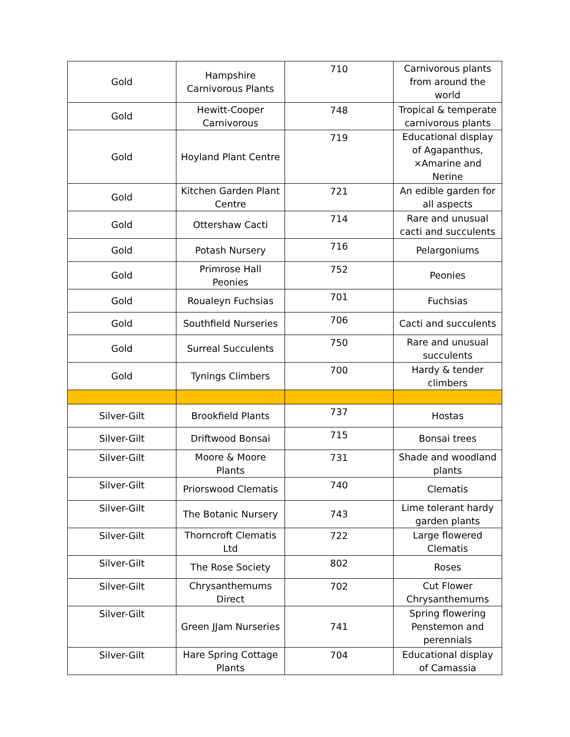| Gold | Hampshire Carnivorous Plants | 710 | Carnivorous plants from around the world |
| Gold | Hewitt-Cooper Carnivorous | 748 | Tropical & temperate carnivorous plants |
| Gold | Hoyland Plant Centre | 719 | Educational display of Agapanthus, ×Amarine and Nerine |
| Gold | Kitchen Garden Plant Centre | 721 | An edible garden for all aspects |
| Gold | Ottershaw Cacti | 714 | Rare and unusual cacti and succulents |
| Gold | Potash Nursery | 716 | Pelargoniums |
| Gold | Primrose Hall Peonies | 752 | Peonies |
| Gold | Roualeyn Fuchsias | 701 | Fuchsias |
| Gold | Southfield Nurseries | 706 | Cacti and succulents |
| Gold | Surreal Succulents | 750 | Rare and unusual succulents |
| Gold | Tynings Climbers | 700 | Hardy & tender climbers |
| Silver-Gilt | Brookfield Plants | 737 | Hostas |
| Silver-Gilt | Driftwood Bonsai | 715 | Bonsai trees |
| Silver-Gilt | Moore & Moore Plants | 731 | Shade and woodland plants |
| Silver-Gilt | Priorswood Clematis | 740 | Clematis |
| Silver-Gilt | The Botanic Nursery | 743 | Lime tolerant hardy garden plants |
| Silver-Gilt | Thorncroft Clematis Ltd | 722 | Large flowered Clematis |
| Silver-Gilt | The Rose Society | 802 | Roses |
| Silver-Gilt | Chrysanthemums Direct | 702 | Cut Flower Chrysanthemums |
| Silver-Gilt | Green JJam Nurseries | 741 | Spring flowering Penstemon and perennials |
| Silver-Gilt | Hare Spring Cottage Plants | 704 | Educational display of Camassia |